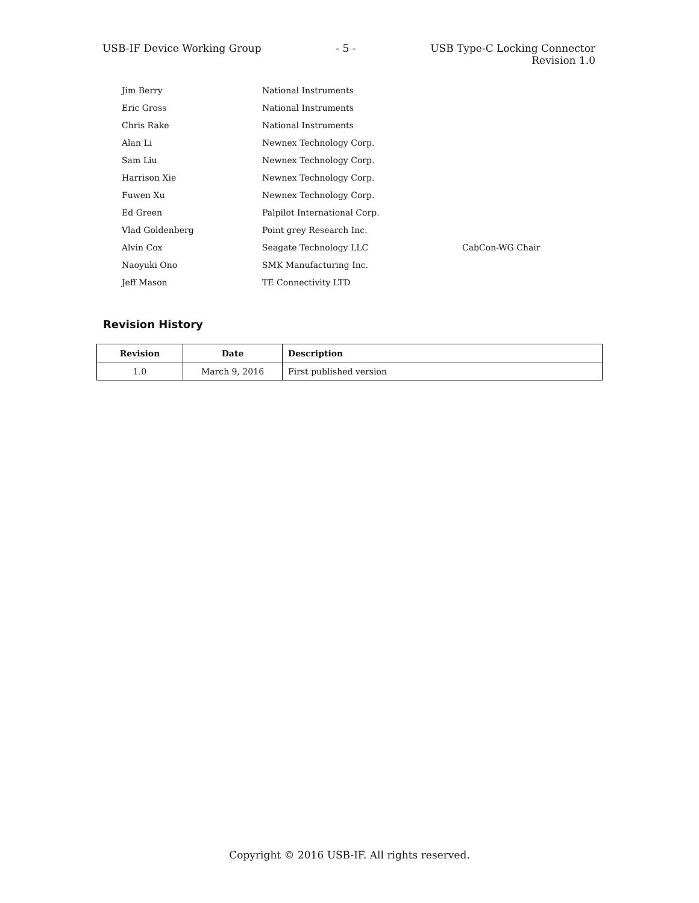USB-IF Device Working Group - 5 - USB Type-C Locking Connector
Revision 1.0
| Jim Berry | National Instruments | |
| Eric Gross | National Instruments | |
| Chris Rake | National Instruments | |
| Alan Li | Newnex Technology Corp. | |
| Sam Liu | Newnex Technology Corp. | |
| Harrison Xie | Newnex Technology Corp. | |
| Fuwen Xu | Newnex Technology Corp. | |
| Ed Green | Palpilot International Corp. | |
| Vlad Goldenberg | Point grey Research Inc. | |
| Alvin Cox | Seagate Technology LLC | CabCon-WG Chair |
| Naoyuki Ono | SMK Manufacturing Inc. | |
| Jeff Mason | TE Connectivity LTD | |
Revision History
| Revision | Date | Description |
| --- | --- | --- |
| 1.0 | March 9, 2016 | First published version |
Copyright © 2016 USB-IF. All rights reserved.